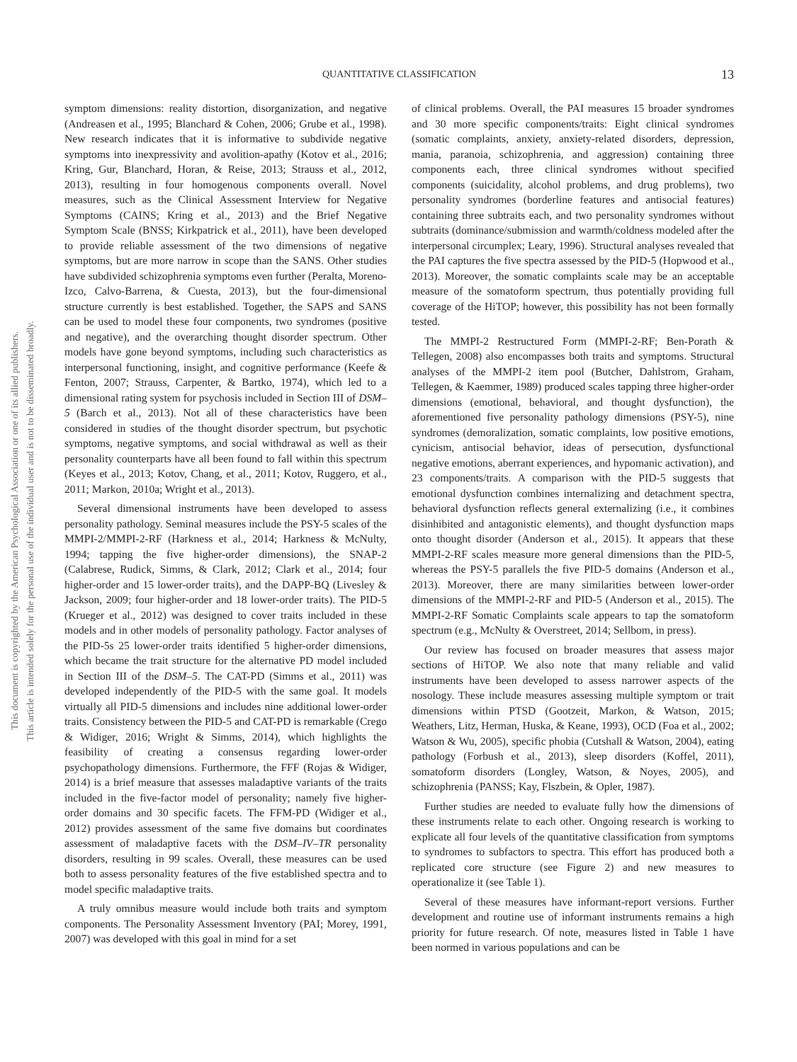This document is copyrighted by the American Psychological Association or one of its allied publishers.
This article is intended solely for the personal use of the individual user and is not to be disseminated broadly.
QUANTITATIVE CLASSIFICATION
13
symptom dimensions: reality distortion, disorganization, and negative (Andreasen et al., 1995; Blanchard & Cohen, 2006; Grube et al., 1998). New research indicates that it is informative to subdivide negative symptoms into inexpressivity and avolition-apathy (Kotov et al., 2016; Kring, Gur, Blanchard, Horan, & Reise, 2013; Strauss et al., 2012, 2013), resulting in four homogenous components overall. Novel measures, such as the Clinical Assessment Interview for Negative Symptoms (CAINS; Kring et al., 2013) and the Brief Negative Symptom Scale (BNSS; Kirkpatrick et al., 2011), have been developed to provide reliable assessment of the two dimensions of negative symptoms, but are more narrow in scope than the SANS. Other studies have subdivided schizophrenia symptoms even further (Peralta, Moreno-Izco, Calvo-Barrena, & Cuesta, 2013), but the four-dimensional structure currently is best established. Together, the SAPS and SANS can be used to model these four components, two syndromes (positive and negative), and the overarching thought disorder spectrum. Other models have gone beyond symptoms, including such characteristics as interpersonal functioning, insight, and cognitive performance (Keefe & Fenton, 2007; Strauss, Carpenter, & Bartko, 1974), which led to a dimensional rating system for psychosis included in Section III of DSM–5 (Barch et al., 2013). Not all of these characteristics have been considered in studies of the thought disorder spectrum, but psychotic symptoms, negative symptoms, and social withdrawal as well as their personality counterparts have all been found to fall within this spectrum (Keyes et al., 2013; Kotov, Chang, et al., 2011; Kotov, Ruggero, et al., 2011; Markon, 2010a; Wright et al., 2013).
Several dimensional instruments have been developed to assess personality pathology. Seminal measures include the PSY-5 scales of the MMPI-2/MMPI-2-RF (Harkness et al., 2014; Harkness & McNulty, 1994; tapping the five higher-order dimensions), the SNAP-2 (Calabrese, Rudick, Simms, & Clark, 2012; Clark et al., 2014; four higher-order and 15 lower-order traits), and the DAPP-BQ (Livesley & Jackson, 2009; four higher-order and 18 lower-order traits). The PID-5 (Krueger et al., 2012) was designed to cover traits included in these models and in other models of personality pathology. Factor analyses of the PID-5s 25 lower-order traits identified 5 higher-order dimensions, which became the trait structure for the alternative PD model included in Section III of the DSM–5. The CAT-PD (Simms et al., 2011) was developed independently of the PID-5 with the same goal. It models virtually all PID-5 dimensions and includes nine additional lower-order traits. Consistency between the PID-5 and CAT-PD is remarkable (Crego & Widiger, 2016; Wright & Simms, 2014), which highlights the feasibility of creating a consensus regarding lower-order psychopathology dimensions. Furthermore, the FFF (Rojas & Widiger, 2014) is a brief measure that assesses maladaptive variants of the traits included in the five-factor model of personality; namely five higher-order domains and 30 specific facets. The FFM-PD (Widiger et al., 2012) provides assessment of the same five domains but coordinates assessment of maladaptive facets with the DSM–IV–TR personality disorders, resulting in 99 scales. Overall, these measures can be used both to assess personality features of the five established spectra and to model specific maladaptive traits.
A truly omnibus measure would include both traits and symptom components. The Personality Assessment Inventory (PAI; Morey, 1991, 2007) was developed with this goal in mind for a set
of clinical problems. Overall, the PAI measures 15 broader syndromes and 30 more specific components/traits: Eight clinical syndromes (somatic complaints, anxiety, anxiety-related disorders, depression, mania, paranoia, schizophrenia, and aggression) containing three components each, three clinical syndromes without specified components (suicidality, alcohol problems, and drug problems), two personality syndromes (borderline features and antisocial features) containing three subtraits each, and two personality syndromes without subtraits (dominance/submission and warmth/coldness modeled after the interpersonal circumplex; Leary, 1996). Structural analyses revealed that the PAI captures the five spectra assessed by the PID-5 (Hopwood et al., 2013). Moreover, the somatic complaints scale may be an acceptable measure of the somatoform spectrum, thus potentially providing full coverage of the HiTOP; however, this possibility has not been formally tested.
The MMPI-2 Restructured Form (MMPI-2-RF; Ben-Porath & Tellegen, 2008) also encompasses both traits and symptoms. Structural analyses of the MMPI-2 item pool (Butcher, Dahlstrom, Graham, Tellegen, & Kaemmer, 1989) produced scales tapping three higher-order dimensions (emotional, behavioral, and thought dysfunction), the aforementioned five personality pathology dimensions (PSY-5), nine syndromes (demoralization, somatic complaints, low positive emotions, cynicism, antisocial behavior, ideas of persecution, dysfunctional negative emotions, aberrant experiences, and hypomanic activation), and 23 components/traits. A comparison with the PID-5 suggests that emotional dysfunction combines internalizing and detachment spectra, behavioral dysfunction reflects general externalizing (i.e., it combines disinhibited and antagonistic elements), and thought dysfunction maps onto thought disorder (Anderson et al., 2015). It appears that these MMPI-2-RF scales measure more general dimensions than the PID-5, whereas the PSY-5 parallels the five PID-5 domains (Anderson et al., 2013). Moreover, there are many similarities between lower-order dimensions of the MMPI-2-RF and PID-5 (Anderson et al., 2015). The MMPI-2-RF Somatic Complaints scale appears to tap the somatoform spectrum (e.g., McNulty & Overstreet, 2014; Sellbom, in press).
Our review has focused on broader measures that assess major sections of HiTOP. We also note that many reliable and valid instruments have been developed to assess narrower aspects of the nosology. These include measures assessing multiple symptom or trait dimensions within PTSD (Gootzeit, Markon, & Watson, 2015; Weathers, Litz, Herman, Huska, & Keane, 1993), OCD (Foa et al., 2002; Watson & Wu, 2005), specific phobia (Cutshall & Watson, 2004), eating pathology (Forbush et al., 2013), sleep disorders (Koffel, 2011), somatoform disorders (Longley, Watson, & Noyes, 2005), and schizophrenia (PANSS; Kay, Flszbein, & Opler, 1987).
Further studies are needed to evaluate fully how the dimensions of these instruments relate to each other. Ongoing research is working to explicate all four levels of the quantitative classification from symptoms to syndromes to subfactors to spectra. This effort has produced both a replicated core structure (see Figure 2) and new measures to operationalize it (see Table 1).
Several of these measures have informant-report versions. Further development and routine use of informant instruments remains a high priority for future research. Of note, measures listed in Table 1 have been normed in various populations and can be